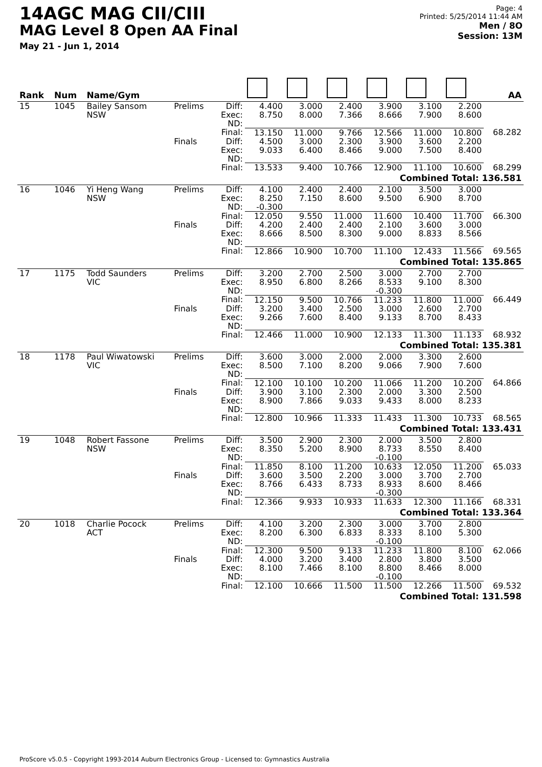14AGC MAG CII/CIII
MAG Level 8 Open AA Final
May 21 - Jun 1, 2014
Page: 4
Printed: 5/25/2014 11:44 AM
Men / 8O
Session: 13M
| Rank | Num | Name/Gym | | | | | | | | | AA |
| --- | --- | --- | --- | --- | --- | --- | --- | --- | --- | --- | --- |
| 15 | 1045 | Bailey Sansom NSW | Prelims | Diff: Exec: ND: | 4.400 8.750 | 3.000 8.000 | 2.400 7.366 | 3.900 8.666 | 3.100 7.900 | 2.200 8.600 | |
| | | | | Final: | 13.150 | 11.000 | 9.766 | 12.566 | 11.000 | 10.800 | 68.282 |
| | | | Finals | Diff: Exec: ND: | 4.500 9.033 | 3.000 6.400 | 2.300 8.466 | 3.900 9.000 | 3.600 7.500 | 2.200 8.400 | |
| | | | | Final: | 13.533 | 9.400 | 10.766 | 12.900 | 11.100 | 10.600 | 68.299 |
| Combined Total: 136.581 | | | | | | | | | | | |
| 16 | 1046 | Yi Heng Wang NSW | Prelims | Diff: Exec: ND: | 4.100 8.250 -0.300 | 2.400 7.150 | 2.400 8.600 | 2.100 9.500 | 3.500 6.900 | 3.000 8.700 | |
| | | | | Final: | 12.050 | 9.550 | 11.000 | 11.600 | 10.400 | 11.700 | 66.300 |
| | | | Finals | Diff: Exec: ND: | 4.200 8.666 | 2.400 8.500 | 2.400 8.300 | 2.100 9.000 | 3.600 8.833 | 3.000 8.566 | |
| | | | | Final: | 12.866 | 10.900 | 10.700 | 11.100 | 12.433 | 11.566 | 69.565 |
| Combined Total: 135.865 | | | | | | | | | | | |
| 17 | 1175 | Todd Saunders VIC | Prelims | Diff: Exec: ND: | 3.200 8.950 | 2.700 6.800 | 2.500 8.266 | 3.000 8.533 -0.300 | 2.700 9.100 | 2.700 8.300 | |
| | | | | Final: | 12.150 | 9.500 | 10.766 | 11.233 | 11.800 | 11.000 | 66.449 |
| | | | Finals | Diff: Exec: ND: | 3.200 9.266 | 3.400 7.600 | 2.500 8.400 | 3.000 9.133 | 2.600 8.700 | 2.700 8.433 | |
| | | | | Final: | 12.466 | 11.000 | 10.900 | 12.133 | 11.300 | 11.133 | 68.932 |
| Combined Total: 135.381 | | | | | | | | | | | |
| 18 | 1178 | Paul Wiwatowski VIC | Prelims | Diff: Exec: ND: | 3.600 8.500 | 3.000 7.100 | 2.000 8.200 | 2.000 9.066 | 3.300 7.900 | 2.600 7.600 | |
| | | | | Final: | 12.100 | 10.100 | 10.200 | 11.066 | 11.200 | 10.200 | 64.866 |
| | | | Finals | Diff: Exec: ND: | 3.900 8.900 | 3.100 7.866 | 2.300 9.033 | 2.000 9.433 | 3.300 8.000 | 2.500 8.233 | |
| | | | | Final: | 12.800 | 10.966 | 11.333 | 11.433 | 11.300 | 10.733 | 68.565 |
| Combined Total: 133.431 | | | | | | | | | | | |
| 19 | 1048 | Robert Fassone NSW | Prelims | Diff: Exec: ND: | 3.500 8.350 | 2.900 5.200 | 2.300 8.900 | 2.000 8.733 -0.100 | 3.500 8.550 | 2.800 8.400 | |
| | | | | Final: | 11.850 | 8.100 | 11.200 | 10.633 | 12.050 | 11.200 | 65.033 |
| | | | Finals | Diff: Exec: ND: | 3.600 8.766 | 3.500 6.433 | 2.200 8.733 | 3.000 8.933 -0.300 | 3.700 8.600 | 2.700 8.466 | |
| | | | | Final: | 12.366 | 9.933 | 10.933 | 11.633 | 12.300 | 11.166 | 68.331 |
| Combined Total: 133.364 | | | | | | | | | | | |
| 20 | 1018 | Charlie Pocock ACT | Prelims | Diff: Exec: ND: | 4.100 8.200 | 3.200 6.300 | 2.300 6.833 | 3.000 8.333 -0.100 | 3.700 8.100 | 2.800 5.300 | |
| | | | | Final: | 12.300 | 9.500 | 9.133 | 11.233 | 11.800 | 8.100 | 62.066 |
| | | | Finals | Diff: Exec: ND: | 4.000 8.100 | 3.200 7.466 | 3.400 8.100 | 2.800 8.800 -0.100 | 3.800 8.466 | 3.500 8.000 | |
| | | | | Final: | 12.100 | 10.666 | 11.500 | 11.500 | 12.266 | 11.500 | 69.532 |
| Combined Total: 131.598 | | | | | | | | | | | |
ProScore v5.0.5 - Copyright 1993-2014 Auburn Electronics Group - Licensed to: Gymnastics Australia